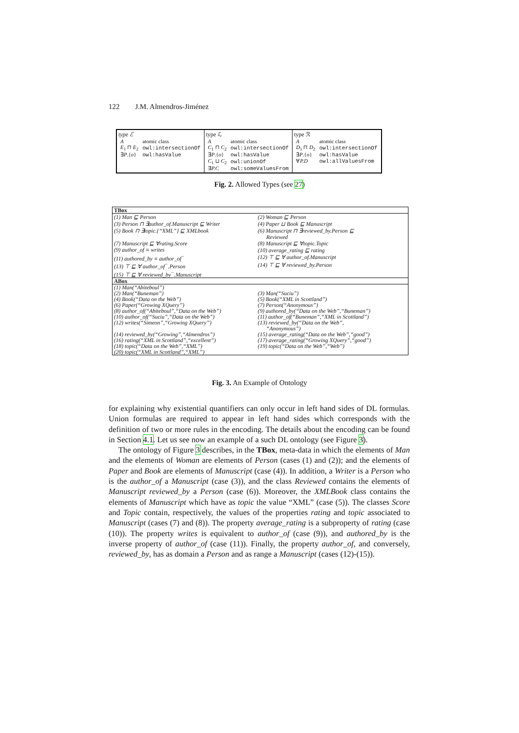122 J.M. Almendros-Jiménez
type ℰ
| A | atomic class |
| E<sub>1</sub> ⊓ E<sub>2</sub> | owl:intersectionOf |
| ∃ P .{ o } | owl:hasValue |
type ℒ
| A | atomic class |
| C<sub>1</sub> ⊓ C<sub>2</sub> | owl:intersectionOf |
| ∃ P .{ o } | owl:hasValue |
| C<sub>1</sub> ⊔ C<sub>2</sub> | owl:unionOf |
| ∃ P.C | owl:someValuesFrom |
type ℛ
| A | atomic class |
| D<sub>1</sub> ⊓ D<sub>2</sub> | owl:intersectionOf |
| ∃ P .{ o } | owl:hasValue |
| ∀ P.D | owl:allValuesFrom |
Fig. 2. Allowed Types (see 27)
| TBox | |
| --- | --- |
| (1) Man ⊑ Person | (2) Woman ⊑ Person |
| (3) Person ⊓ ∃author_of.Manuscript ⊑ Writer | (4) Paper ⊔ Book ⊑ Manuscript |
| (5) Book ⊓ ∃topic.{“XML”} ⊑ XMLbook | (6) Manuscript ⊓ ∃reviewed_by.Person ⊑ Reviewed |
| (7) Manuscript ⊑ ∀rating.Score | (8) Manuscript ⊑ ∀topic.Topic |
| (9) author_of ≡ writes | (10) average_rating ⊑ rating |
| (11) authored_by ≡ author_of<sup>−</sup> | (12) ⊤ ⊑ ∀ author_of.Manuscript |
| (13) ⊤ ⊑ ∀ author_of<sup>−</sup>.Person | (14) ⊤ ⊑ ∀ reviewed_by.Person |
| (15) ⊤ ⊑ ∀ reviewed_by<sup>−</sup>.Manuscript | |
| ABox | |
| (1) Man(“Abiteboul”) | |
| (2) Man(“Buneman”) | (3) Man(“Suciu”) |
| (4) Book(“Data on the Web”) | (5) Book(“XML in Scottland”) |
| (6) Paper(“Growing XQuery”) | (7) Person(“Anonymous”) |
| (8) author_of(“Abiteboul”,“Data on the Web”) | (9) authored_by(“Data on the Web”,“Buneman”) |
| (10) author_of(“Suciu”,“Data on the Web”) | (11) author_of(“Buneman”,“XML in Scottland”) |
| (12) writes(“Simeon”,“Growing XQuery”) | (13) reviewed_by(“Data on the Web”, “Anonymous”) |
| (14) reviewed_by(“Growing”,“Almendros”) | (15) average_rating(“Data on the Web”,“good”) |
| (16) rating(“XML in Scottland”,“excellent”) | (17) average_rating(“Growing XQuery”,“good”) |
| (18) topic(“Data on the Web”,“XML”) | (19) topic(“Data on the Web”,“Web”) |
| (20) topic(“XML in Scottland”,“XML”) | |
Fig. 3. An Example of Ontology
for explaining why existential quantifiers can only occur in left hand sides of DL formulas. Union formulas are required to appear in left hand sides which corresponds with the definition of two or more rules in the encoding. The details about the encoding can be found in Section 4.1. Let us see now an example of a such DL ontology (see Figure 3).
The ontology of Figure 3 describes, in the TBox, meta-data in which the elements of Man and the elements of Woman are elements of Person (cases (1) and (2)); and the elements of Paper and Book are elements of Manuscript (case (4)). In addition, a Writer is a Person who is the author_of a Manuscript (case (3)), and the class Reviewed contains the elements of Manuscript reviewed_by a Person (case (6)). Moreover, the XMLBook class contains the elements of Manuscript which have as topic the value “XML” (case (5)). The classes Score and Topic contain, respectively, the values of the properties rating and topic associated to Manuscript (cases (7) and (8)). The property average_rating is a subproperty of rating (case (10)). The property writes is equivalent to author_of (case (9)), and authored_by is the inverse property of author_of (case (11)). Finally, the property author_of, and conversely, reviewed_by, has as domain a Person and as range a Manuscript (cases (12)-(15)).